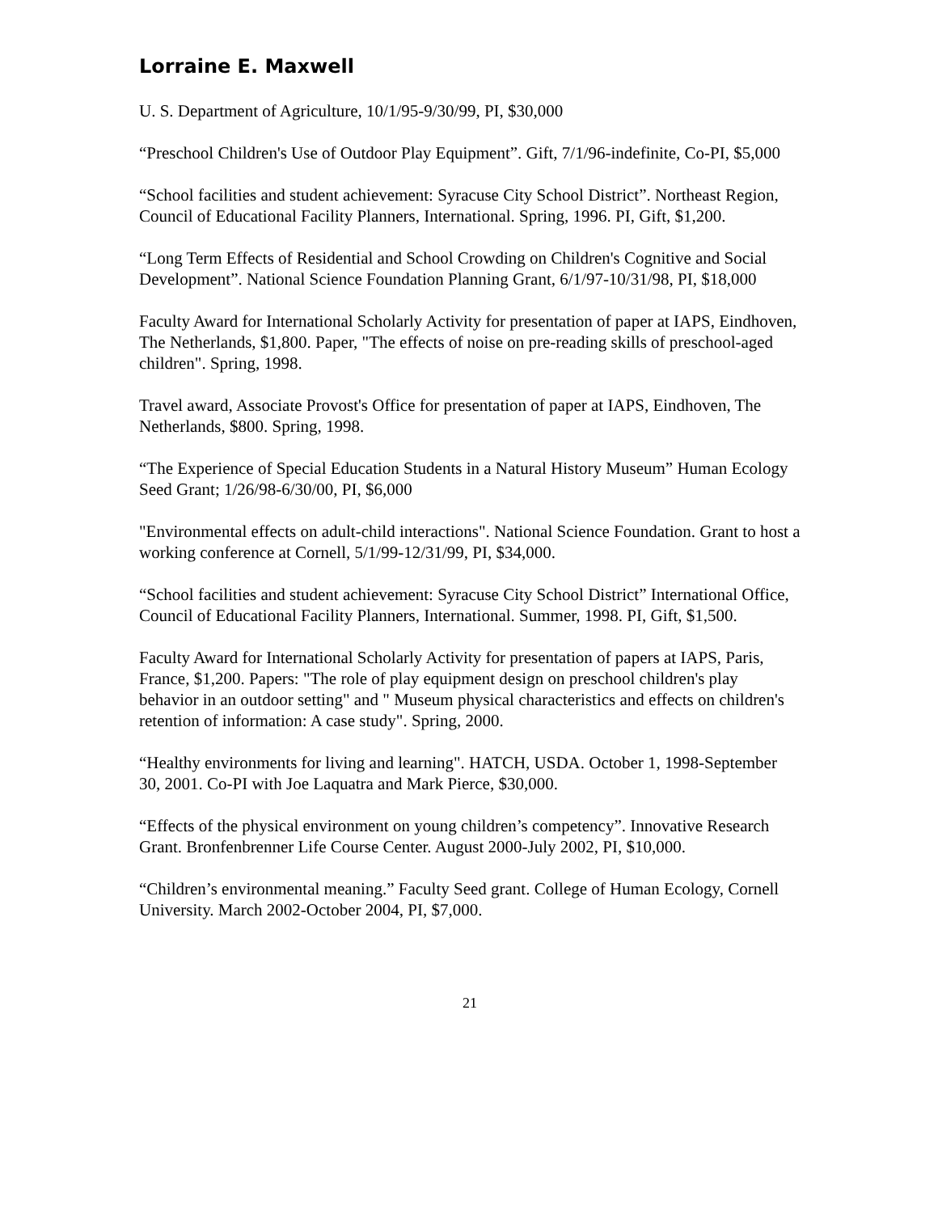Lorraine E. Maxwell
U. S. Department of Agriculture, 10/1/95-9/30/99, PI, $30,000
“Preschool Children's Use of Outdoor Play Equipment”. Gift, 7/1/96-indefinite, Co-PI, $5,000
“School facilities and student achievement: Syracuse City School District”. Northeast Region, Council of Educational Facility Planners, International. Spring, 1996. PI, Gift, $1,200.
“Long Term Effects of Residential and School Crowding on Children's Cognitive and Social Development”. National Science Foundation Planning Grant, 6/1/97-10/31/98, PI, $18,000
Faculty Award for International Scholarly Activity for presentation of paper at IAPS, Eindhoven, The Netherlands, $1,800. Paper, "The effects of noise on pre-reading skills of preschool-aged children". Spring, 1998.
Travel award, Associate Provost's Office for presentation of paper at IAPS, Eindhoven, The Netherlands, $800. Spring, 1998.
“The Experience of Special Education Students in a Natural History Museum” Human Ecology Seed Grant; 1/26/98-6/30/00, PI, $6,000
"Environmental effects on adult-child interactions". National Science Foundation. Grant to host a working conference at Cornell, 5/1/99-12/31/99, PI, $34,000.
“School facilities and student achievement: Syracuse City School District” International Office, Council of Educational Facility Planners, International. Summer, 1998. PI, Gift, $1,500.
Faculty Award for International Scholarly Activity for presentation of papers at IAPS, Paris, France, $1,200. Papers: "The role of play equipment design on preschool children's play behavior in an outdoor setting" and " Museum physical characteristics and effects on children's retention of information: A case study". Spring, 2000.
“Healthy environments for living and learning". HATCH, USDA. October 1, 1998-September 30, 2001. Co-PI with Joe Laquatra and Mark Pierce, $30,000.
“Effects of the physical environment on young children’s competency”. Innovative Research Grant. Bronfenbrenner Life Course Center. August 2000-July 2002, PI, $10,000.
“Children’s environmental meaning.” Faculty Seed grant. College of Human Ecology, Cornell University. March 2002-October 2004, PI, $7,000.
21